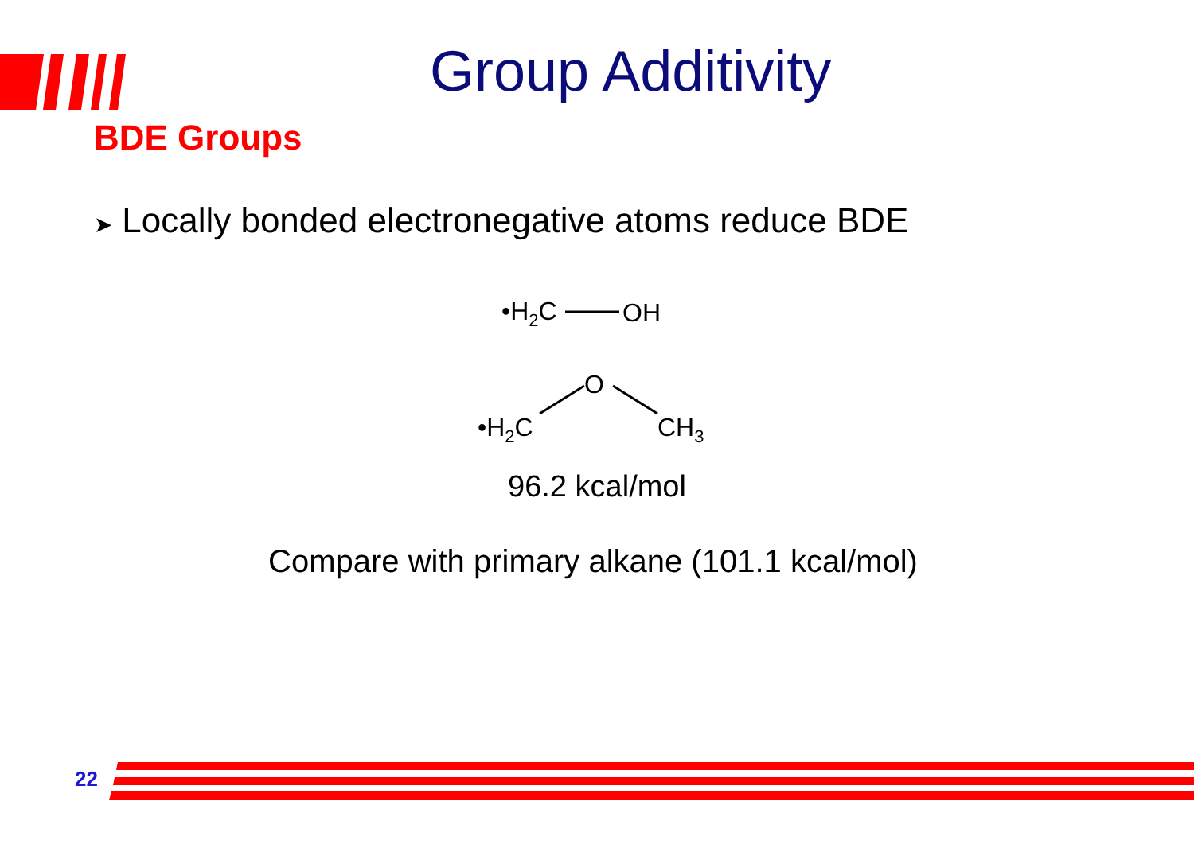Group Additivity
BDE Groups
➤ Locally bonded electronegative atoms reduce BDE
•H2C
OH
•H2C
O
CH3
96.2 kcal/mol
Compare with primary alkane (101.1 kcal/mol)
22